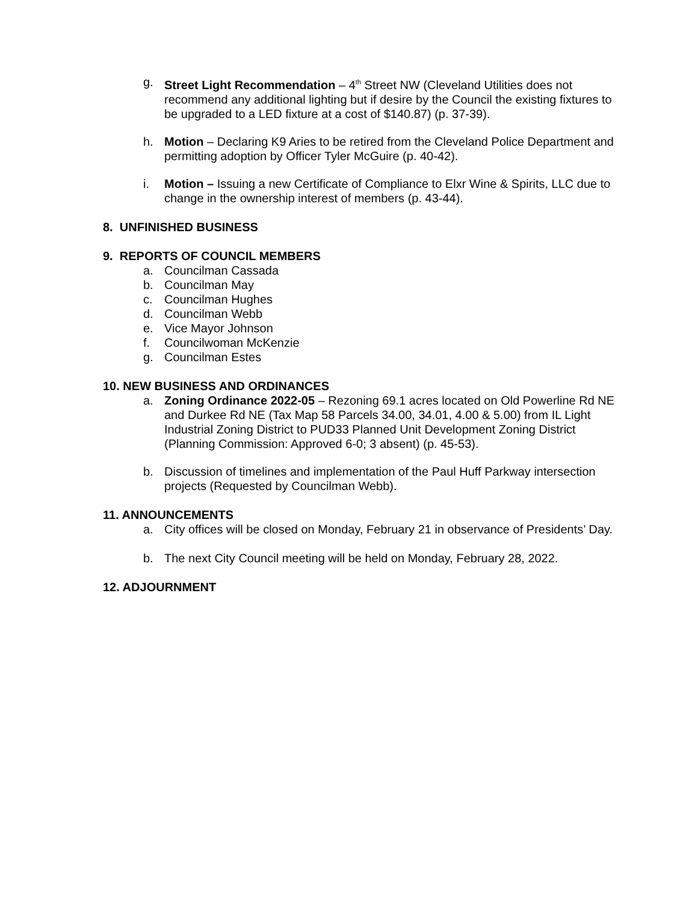g. Street Light Recommendation – 4<sup>th</sup> Street NW (Cleveland Utilities does not recommend any additional lighting but if desire by the Council the existing fixtures to be upgraded to a LED fixture at a cost of $140.87) (p. 37-39).
h. Motion – Declaring K9 Aries to be retired from the Cleveland Police Department and permitting adoption by Officer Tyler McGuire (p. 40-42).
i. Motion – Issuing a new Certificate of Compliance to Elxr Wine & Spirits, LLC due to change in the ownership interest of members (p. 43-44).
8. UNFINISHED BUSINESS
9. REPORTS OF COUNCIL MEMBERS
a. Councilman Cassada
b. Councilman May
c. Councilman Hughes
d. Councilman Webb
e. Vice Mayor Johnson
f. Councilwoman McKenzie
g. Councilman Estes
10. NEW BUSINESS AND ORDINANCES
a. Zoning Ordinance 2022-05 – Rezoning 69.1 acres located on Old Powerline Rd NE and Durkee Rd NE (Tax Map 58 Parcels 34.00, 34.01, 4.00 & 5.00) from IL Light Industrial Zoning District to PUD33 Planned Unit Development Zoning District (Planning Commission: Approved 6-0; 3 absent) (p. 45-53).
b. Discussion of timelines and implementation of the Paul Huff Parkway intersection projects (Requested by Councilman Webb).
11. ANNOUNCEMENTS
a. City offices will be closed on Monday, February 21 in observance of Presidents’ Day.
b. The next City Council meeting will be held on Monday, February 28, 2022.
12. ADJOURNMENT